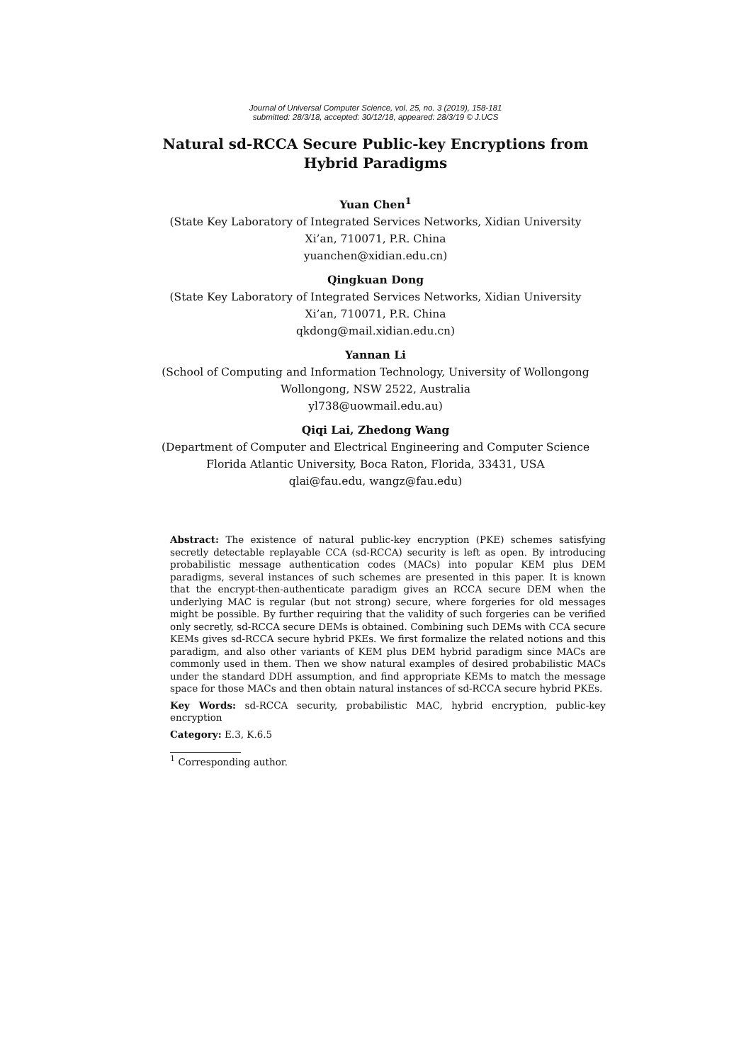Journal of Universal Computer Science, vol. 25, no. 3 (2019), 158-181
submitted: 28/3/18, accepted: 30/12/18, appeared: 28/3/19 © J.UCS
Natural sd-RCCA Secure Public-key Encryptions from
Hybrid Paradigms
Yuan Chen<sup>1</sup>
(State Key Laboratory of Integrated Services Networks, Xidian University
Xi’an, 710071, P.R. China
yuanchen@xidian.edu.cn)
Qingkuan Dong
(State Key Laboratory of Integrated Services Networks, Xidian University
Xi’an, 710071, P.R. China
qkdong@mail.xidian.edu.cn)
Yannan Li
(School of Computing and Information Technology, University of Wollongong
Wollongong, NSW 2522, Australia
yl738@uowmail.edu.au)
Qiqi Lai, Zhedong Wang
(Department of Computer and Electrical Engineering and Computer Science
Florida Atlantic University, Boca Raton, Florida, 33431, USA
qlai@fau.edu, wangz@fau.edu)
Abstract: The existence of natural public-key encryption (PKE) schemes satisfying secretly detectable replayable CCA (sd-RCCA) security is left as open. By introducing probabilistic message authentication codes (MACs) into popular KEM plus DEM paradigms, several instances of such schemes are presented in this paper. It is known that the encrypt-then-authenticate paradigm gives an RCCA secure DEM when the underlying MAC is regular (but not strong) secure, where forgeries for old messages might be possible. By further requiring that the validity of such forgeries can be verified only secretly, sd-RCCA secure DEMs is obtained. Combining such DEMs with CCA secure KEMs gives sd-RCCA secure hybrid PKEs. We first formalize the related notions and this paradigm, and also other variants of KEM plus DEM hybrid paradigm since MACs are commonly used in them. Then we show natural examples of desired probabilistic MACs under the standard DDH assumption, and find appropriate KEMs to match the message space for those MACs and then obtain natural instances of sd-RCCA secure hybrid PKEs.
Key Words: sd-RCCA security, probabilistic MAC, hybrid encryption, public-key encryption
Category: E.3, K.6.5
<sup>1</sup> Corresponding author.